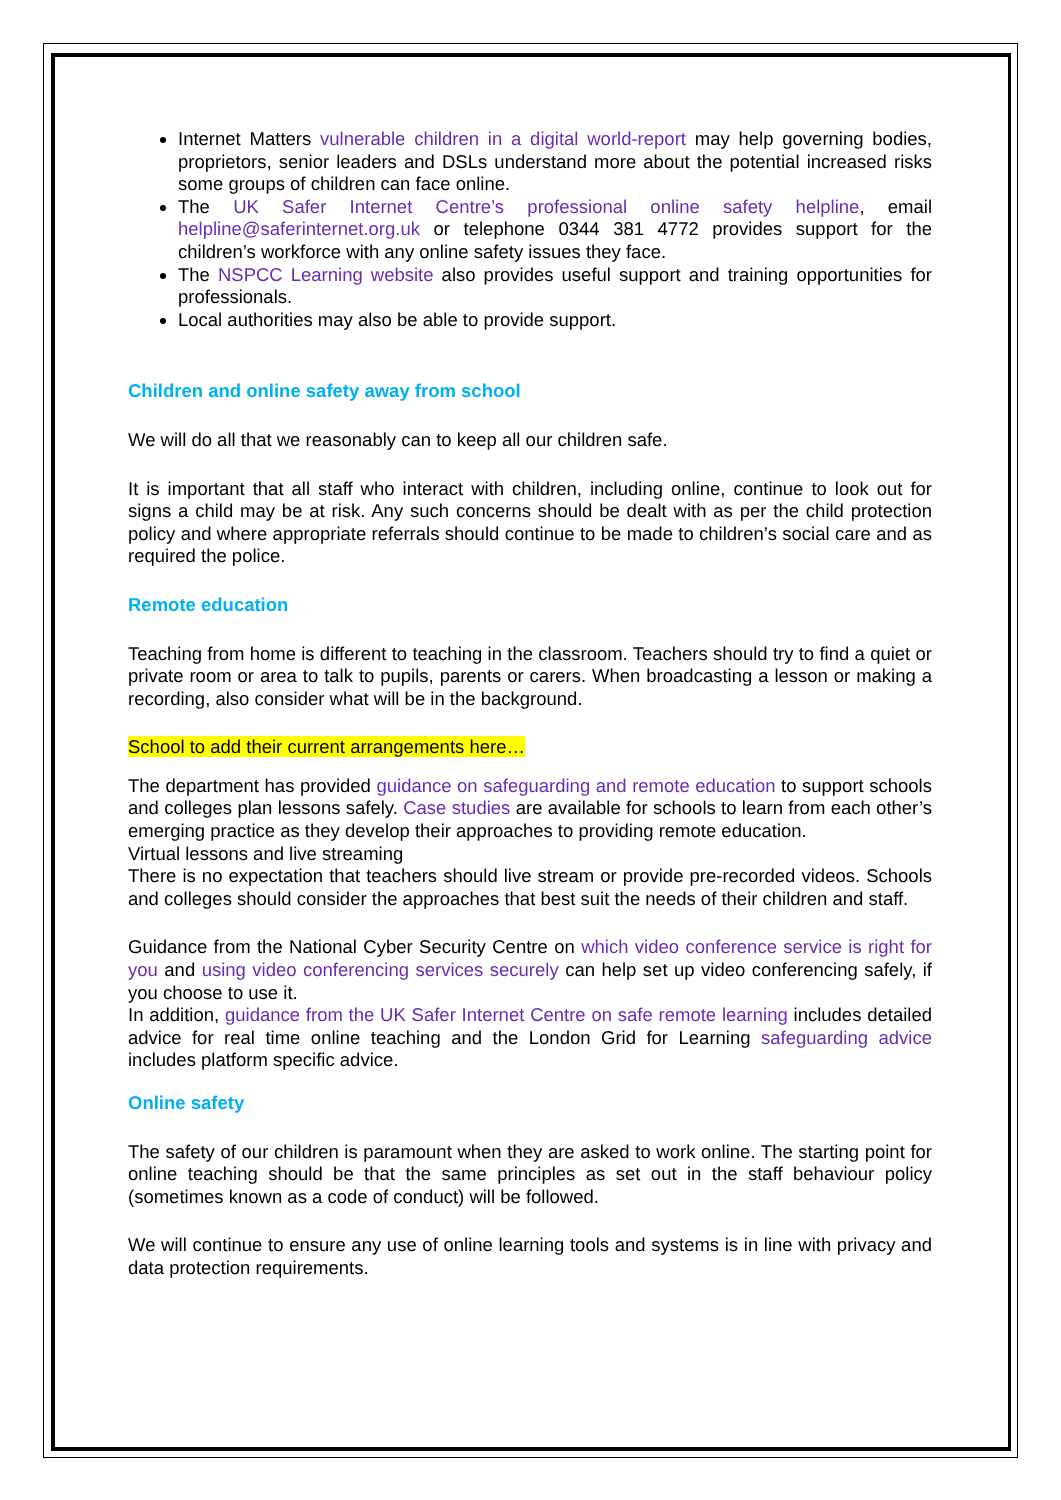Internet Matters vulnerable children in a digital world-report may help governing bodies, proprietors, senior leaders and DSLs understand more about the potential increased risks some groups of children can face online.
The UK Safer Internet Centre’s professional online safety helpline, email helpline@saferinternet.org.uk or telephone 0344 381 4772 provides support for the children’s workforce with any online safety issues they face.
The NSPCC Learning website also provides useful support and training opportunities for professionals.
Local authorities may also be able to provide support.
Children and online safety away from school
We will do all that we reasonably can to keep all our children safe.
It is important that all staff who interact with children, including online, continue to look out for signs a child may be at risk. Any such concerns should be dealt with as per the child protection policy and where appropriate referrals should continue to be made to children’s social care and as required the police.
Remote education
Teaching from home is different to teaching in the classroom. Teachers should try to find a quiet or private room or area to talk to pupils, parents or carers. When broadcasting a lesson or making a recording, also consider what will be in the background.
School to add their current arrangements here…
The department has provided guidance on safeguarding and remote education to support schools and colleges plan lessons safely. Case studies are available for schools to learn from each other’s emerging practice as they develop their approaches to providing remote education.
Virtual lessons and live streaming
There is no expectation that teachers should live stream or provide pre-recorded videos. Schools and colleges should consider the approaches that best suit the needs of their children and staff.
Guidance from the National Cyber Security Centre on which video conference service is right for you and using video conferencing services securely can help set up video conferencing safely, if you choose to use it.
In addition, guidance from the UK Safer Internet Centre on safe remote learning includes detailed advice for real time online teaching and the London Grid for Learning safeguarding advice includes platform specific advice.
Online safety
The safety of our children is paramount when they are asked to work online. The starting point for online teaching should be that the same principles as set out in the staff behaviour policy (sometimes known as a code of conduct) will be followed.
We will continue to ensure any use of online learning tools and systems is in line with privacy and data protection requirements.